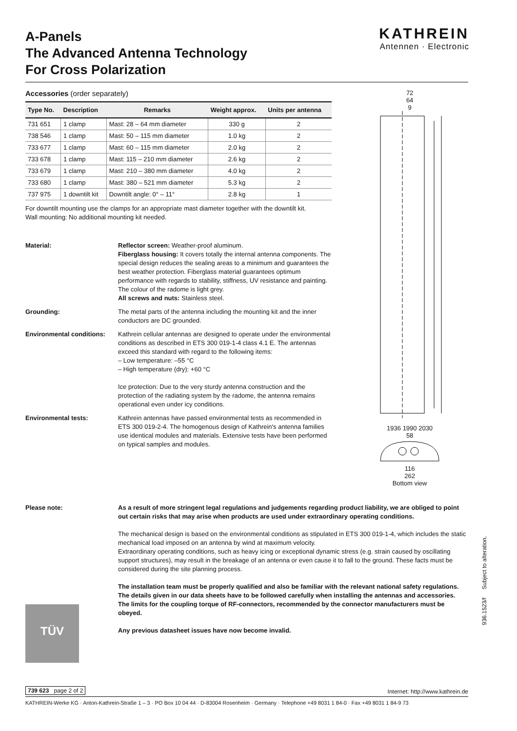A-Panels
The Advanced Antenna Technology
For Cross Polarization
KATHREIN
Antennen · Electronic
Accessories (order separately)
| Type No. | Description | Remarks | Weight approx. | Units per antenna |
| --- | --- | --- | --- | --- |
| 731 651 | 1 clamp | Mast: 28 – 64 mm diameter | 330 g | 2 |
| 738 546 | 1 clamp | Mast: 50 – 115 mm diameter | 1.0 kg | 2 |
| 733 677 | 1 clamp | Mast: 60 – 115 mm diameter | 2.0 kg | 2 |
| 733 678 | 1 clamp | Mast: 115 – 210 mm diameter | 2.6 kg | 2 |
| 733 679 | 1 clamp | Mast: 210 – 380 mm diameter | 4.0 kg | 2 |
| 733 680 | 1 clamp | Mast: 380 – 521 mm diameter | 5.3 kg | 2 |
| 737 975 | 1 downtilt kit | Downtilt angle: 0° – 11° | 2.8 kg | 1 |
For downtilt mounting use the clamps for an appropriate mast diameter together with the downtilt kit.
Wall mounting: No additional mounting kit needed.
Material: Reflector screen: Weather-proof aluminum.
Fiberglass housing: It covers totally the internal antenna components. The special design reduces the sealing areas to a minimum and guarantees the best weather protection. Fiberglass material guarantees optimum performance with regards to stability, stiffness, UV resistance and painting. The colour of the radome is light grey.
All screws and nuts: Stainless steel.
Grounding: The metal parts of the antenna including the mounting kit and the inner conductors are DC grounded.
Environmental conditions:
Kathrein cellular antennas are designed to operate under the environmental conditions as described in ETS 300 019-1-4 class 4.1 E. The antennas exceed this standard with regard to the following items:
– Low temperature: –55 °C
– High temperature (dry): +60 °C
Ice protection: Due to the very sturdy antenna construction and the protection of the radiating system by the radome, the antenna remains operational even under icy conditions.
Environmental tests: Kathrein antennas have passed environmental tests as recommended in ETS 300 019-2-4. The homogenous design of Kathrein's antenna families use identical modules and materials. Extensive tests have been performed on typical samples and modules.
72
64
9
1936 1990 2030
58
116
262
Bottom view
Please note: As a result of more stringent legal regulations and judgements regarding product liability, we are obliged to point out certain risks that may arise when products are used under extraordinary operating conditions.
The mechanical design is based on the environmental conditions as stipulated in ETS 300 019-1-4, which includes the static mechanical load imposed on an antenna by wind at maximum velocity.
Extraordinary operating conditions, such as heavy icing or exceptional dynamic stress (e.g. strain caused by oscillating support structures), may result in the breakage of an antenna or even cause it to fall to the ground. These facts must be considered during the site planning process.
The installation team must be properly qualified and also be familiar with the relevant national safety regulations.
The details given in our data sheets have to be followed carefully when installing the antennas and accessories.
The limits for the coupling torque of RF-connectors, recommended by the connector manufacturers must be obeyed.
Any previous datasheet issues have now become invalid.
TÜV
739 623 page 2 of 2 Internet: http://www.kathrein.de
KATHREIN-Werke KG · Anton-Kathrein-Straße 1 – 3 · PO Box 10 04 44 · D-83004 Rosenheim · Germany · Telephone +49 8031 1 84-0 · Fax +49 8031 1 84-9 73
936.1523/f Subject to alteration.